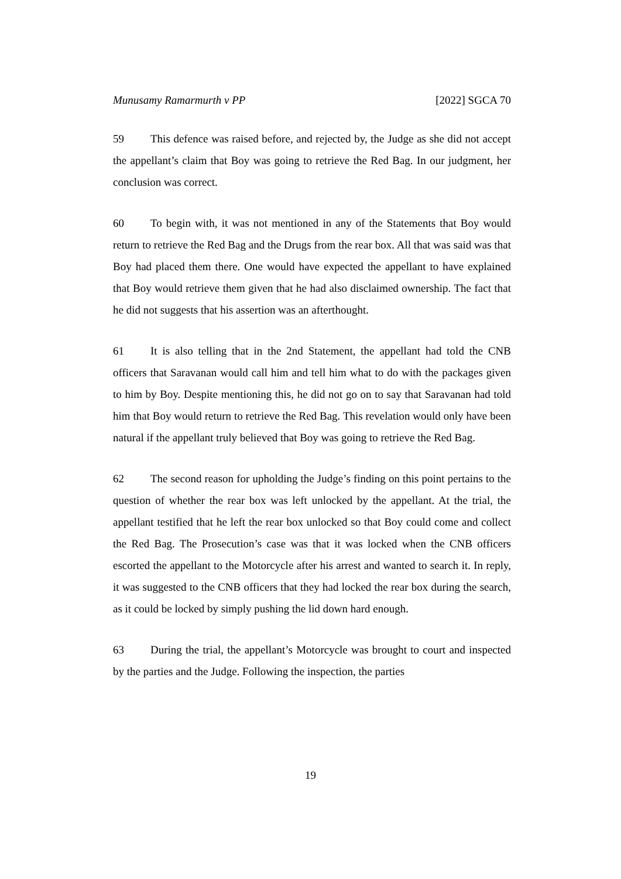Munusamy Ramarmurth v PP [2022] SGCA 70
59 This defence was raised before, and rejected by, the Judge as she did not accept the appellant’s claim that Boy was going to retrieve the Red Bag. In our judgment, her conclusion was correct.
60 To begin with, it was not mentioned in any of the Statements that Boy would return to retrieve the Red Bag and the Drugs from the rear box. All that was said was that Boy had placed them there. One would have expected the appellant to have explained that Boy would retrieve them given that he had also disclaimed ownership. The fact that he did not suggests that his assertion was an afterthought.
61 It is also telling that in the 2nd Statement, the appellant had told the CNB officers that Saravanan would call him and tell him what to do with the packages given to him by Boy. Despite mentioning this, he did not go on to say that Saravanan had told him that Boy would return to retrieve the Red Bag. This revelation would only have been natural if the appellant truly believed that Boy was going to retrieve the Red Bag.
62 The second reason for upholding the Judge’s finding on this point pertains to the question of whether the rear box was left unlocked by the appellant. At the trial, the appellant testified that he left the rear box unlocked so that Boy could come and collect the Red Bag. The Prosecution’s case was that it was locked when the CNB officers escorted the appellant to the Motorcycle after his arrest and wanted to search it. In reply, it was suggested to the CNB officers that they had locked the rear box during the search, as it could be locked by simply pushing the lid down hard enough.
63 During the trial, the appellant’s Motorcycle was brought to court and inspected by the parties and the Judge. Following the inspection, the parties
19